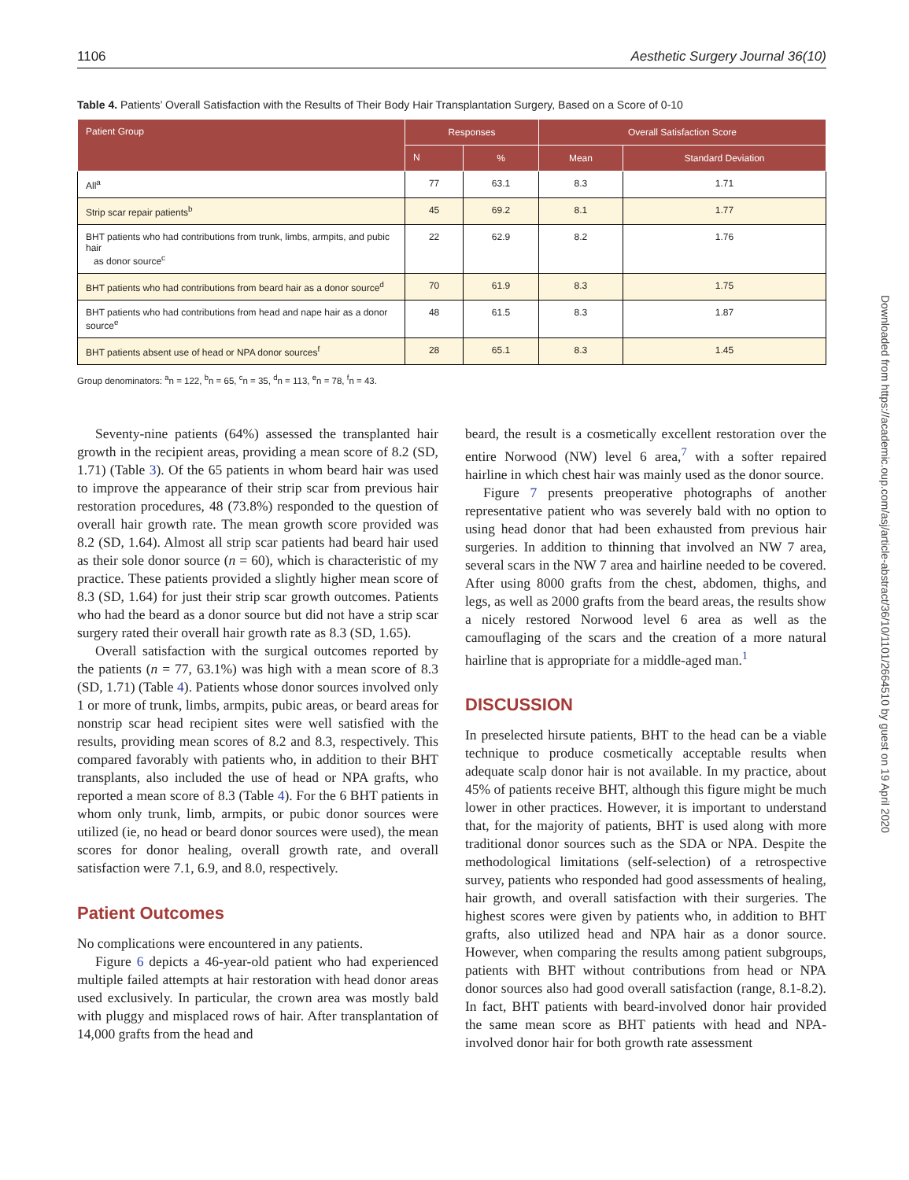1106 Aesthetic Surgery Journal 36(10)
Table 4. Patients’ Overall Satisfaction with the Results of Their Body Hair Transplantation Surgery, Based on a Score of 0-10
| Patient Group | Responses | | Overall Satisfaction Score | |
| --- | --- | --- | --- | --- |
| | N | % | Mean | Standard Deviation |
| All<sup>a</sup> | 77 | 63.1 | 8.3 | 1.71 |
| Strip scar repair patients<sup>b</sup> | 45 | 69.2 | 8.1 | 1.77 |
| BHT patients who had contributions from trunk, limbs, armpits, and pubic hair as donor source<sup>c</sup> | 22 | 62.9 | 8.2 | 1.76 |
| BHT patients who had contributions from beard hair as a donor source<sup>d</sup> | 70 | 61.9 | 8.3 | 1.75 |
| BHT patients who had contributions from head and nape hair as a donor source<sup>e</sup> | 48 | 61.5 | 8.3 | 1.87 |
| BHT patients absent use of head or NPA donor sources<sup>f</sup> | 28 | 65.1 | 8.3 | 1.45 |
Group denominators: <sup>a</sup>n = 122, <sup>b</sup>n = 65, <sup>c</sup>n = 35, <sup>d</sup>n = 113, <sup>e</sup>n = 78, <sup>f</sup>n = 43.
Seventy-nine patients (64%) assessed the transplanted hair growth in the recipient areas, providing a mean score of 8.2 (SD, 1.71) (Table 3). Of the 65 patients in whom beard hair was used to improve the appearance of their strip scar from previous hair restoration procedures, 48 (73.8%) responded to the question of overall hair growth rate. The mean growth score provided was 8.2 (SD, 1.64). Almost all strip scar patients had beard hair used as their sole donor source (n = 60), which is characteristic of my practice. These patients provided a slightly higher mean score of 8.3 (SD, 1.64) for just their strip scar growth outcomes. Patients who had the beard as a donor source but did not have a strip scar surgery rated their overall hair growth rate as 8.3 (SD, 1.65).
Overall satisfaction with the surgical outcomes reported by the patients (n = 77, 63.1%) was high with a mean score of 8.3 (SD, 1.71) (Table 4). Patients whose donor sources involved only 1 or more of trunk, limbs, armpits, pubic areas, or beard areas for nonstrip scar head recipient sites were well satisfied with the results, providing mean scores of 8.2 and 8.3, respectively. This compared favorably with patients who, in addition to their BHT transplants, also included the use of head or NPA grafts, who reported a mean score of 8.3 (Table 4). For the 6 BHT patients in whom only trunk, limb, armpits, or pubic donor sources were utilized (ie, no head or beard donor sources were used), the mean scores for donor healing, overall growth rate, and overall satisfaction were 7.1, 6.9, and 8.0, respectively.
Patient Outcomes
No complications were encountered in any patients.
Figure 6 depicts a 46-year-old patient who had experienced multiple failed attempts at hair restoration with head donor areas used exclusively. In particular, the crown area was mostly bald with pluggy and misplaced rows of hair. After transplantation of 14,000 grafts from the head and
beard, the result is a cosmetically excellent restoration over the entire Norwood (NW) level 6 area,<sup>7</sup> with a softer repaired hairline in which chest hair was mainly used as the donor source.
Figure 7 presents preoperative photographs of another representative patient who was severely bald with no option to using head donor that had been exhausted from previous hair surgeries. In addition to thinning that involved an NW 7 area, several scars in the NW 7 area and hairline needed to be covered. After using 8000 grafts from the chest, abdomen, thighs, and legs, as well as 2000 grafts from the beard areas, the results show a nicely restored Norwood level 6 area as well as the camouflaging of the scars and the creation of a more natural hairline that is appropriate for a middle-aged man.<sup>1</sup>
DISCUSSION
In preselected hirsute patients, BHT to the head can be a viable technique to produce cosmetically acceptable results when adequate scalp donor hair is not available. In my practice, about 45% of patients receive BHT, although this figure might be much lower in other practices. However, it is important to understand that, for the majority of patients, BHT is used along with more traditional donor sources such as the SDA or NPA. Despite the methodological limitations (self-selection) of a retrospective survey, patients who responded had good assessments of healing, hair growth, and overall satisfaction with their surgeries. The highest scores were given by patients who, in addition to BHT grafts, also utilized head and NPA hair as a donor source. However, when comparing the results among patient subgroups, patients with BHT without contributions from head or NPA donor sources also had good overall satisfaction (range, 8.1-8.2). In fact, BHT patients with beard-involved donor hair provided the same mean score as BHT patients with head and NPA-involved donor hair for both growth rate assessment
Downloaded from https://academic.oup.com/asj/article-abstract/36/10/1101/2664510 by guest on 19 April 2020